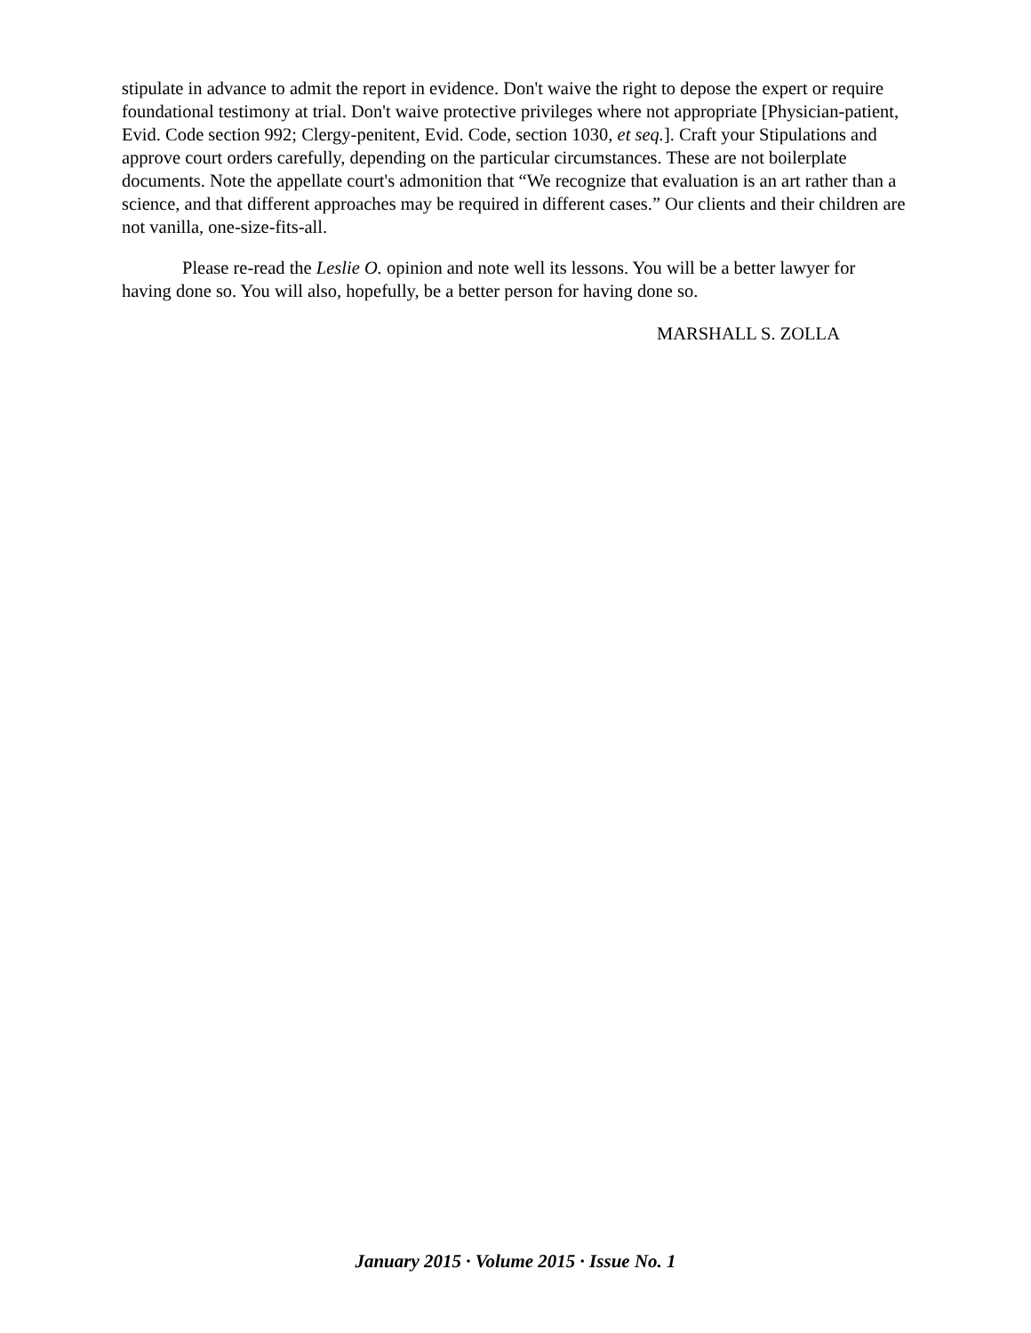stipulate in advance to admit the report in evidence. Don't waive the right to depose the expert or require foundational testimony at trial. Don't waive protective privileges where not appropriate [Physician-patient, Evid. Code section 992; Clergy-penitent, Evid. Code, section 1030, et seq.]. Craft your Stipulations and approve court orders carefully, depending on the particular circumstances. These are not boilerplate documents. Note the appellate court's admonition that “We recognize that evaluation is an art rather than a science, and that different approaches may be required in different cases.” Our clients and their children are not vanilla, one-size-fits-all.
Please re-read the Leslie O. opinion and note well its lessons. You will be a better lawyer for having done so. You will also, hopefully, be a better person for having done so.
MARSHALL S. ZOLLA
January 2015 · Volume 2015 · Issue No. 1